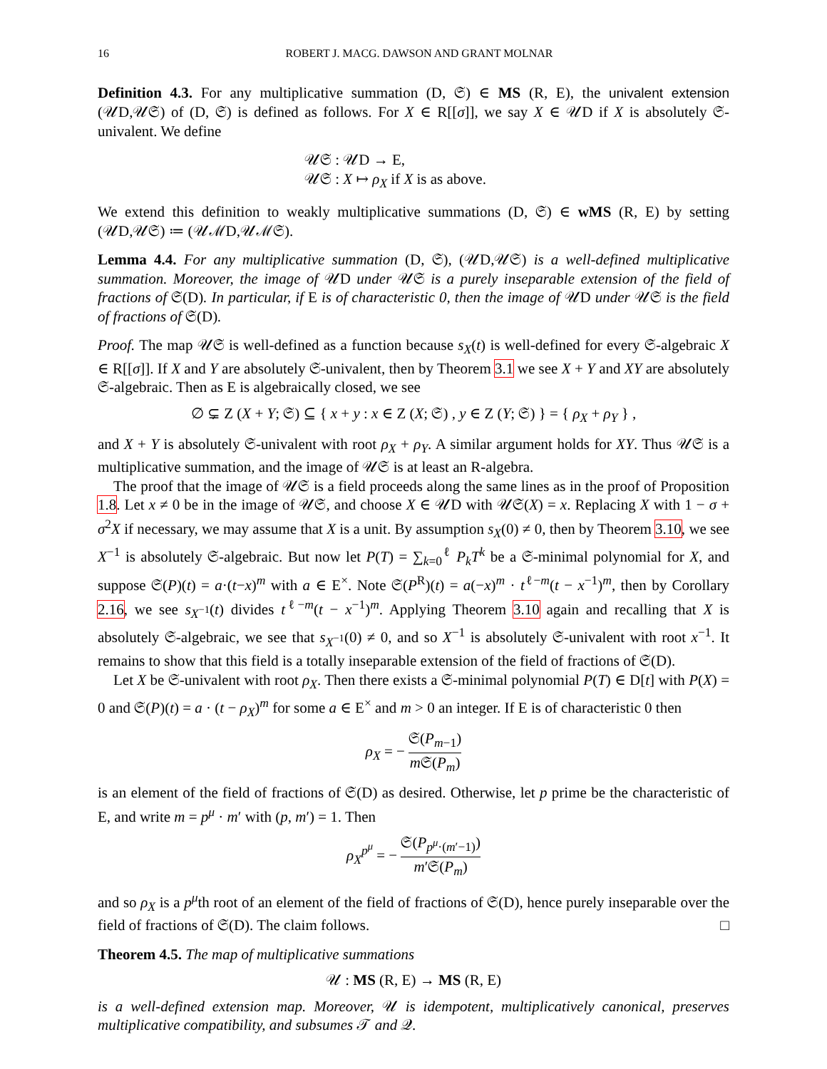16 ROBERT J. MACG. DAWSON AND GRANT MOLNAR
Definition 4.3. For any multiplicative summation (D, 𝔖) ∈ MS (R, E), the univalent extension (𝒰D,𝒰𝔖) of (D, 𝔖) is defined as follows. For X ∈ R[[σ]], we say X ∈ 𝒰D if X is absolutely 𝔖-univalent. We define
𝒰𝔖 : 𝒰D → E,
𝒰𝔖 : X ↦ ρ<sub>X</sub> if X is as above.
We extend this definition to weakly multiplicative summations (D, 𝔖) ∈ wMS (R, E) by setting (𝒰D,𝒰𝔖) ≔ (𝒰ℳD,𝒰ℳ𝔖).
Lemma 4.4. For any multiplicative summation (D, 𝔖), (𝒰D,𝒰𝔖) is a well-defined multiplicative summation. Moreover, the image of 𝒰D under 𝒰𝔖 is a purely inseparable extension of the field of fractions of 𝔖(D). In particular, if E is of characteristic 0, then the image of 𝒰D under 𝒰𝔖 is the field of fractions of 𝔖(D).
Proof. The map 𝒰𝔖 is well-defined as a function because s<sub>X</sub>(t) is well-defined for every 𝔖-algebraic X ∈ R[[σ]]. If X and Y are absolutely 𝔖-univalent, then by Theorem 3.1 we see X + Y and XY are absolutely 𝔖-algebraic. Then as E is algebraically closed, we see
∅ ⊊ Z (X + Y; 𝔖) ⊆ { x + y : x ∈ Z (X; 𝔖) , y ∈ Z (Y; 𝔖) } = { ρ<sub>X</sub> + ρ<sub>Y</sub> } ,
and X + Y is absolutely 𝔖-univalent with root ρ<sub>X</sub> + ρ<sub>Y</sub>. A similar argument holds for XY. Thus 𝒰𝔖 is a multiplicative summation, and the image of 𝒰𝔖 is at least an R-algebra.
The proof that the image of 𝒰𝔖 is a field proceeds along the same lines as in the proof of Proposition 1.8. Let x ≠ 0 be in the image of 𝒰𝔖, and choose X ∈ 𝒰D with 𝒰𝔖(X) = x. Replacing X with 1 − σ + σ<sup>2</sup>X if necessary, we may assume that X is a unit. By assumption s<sub>X</sub>(0) ≠ 0, then by Theorem 3.10, we see X<sup>−1</sup> is absolutely 𝔖-algebraic. But now let P(T) = ∑<sub>k=0</sub><sup>ℓ</sup> P<sub>k</sub>T<sup>k</sup> be a 𝔖-minimal polynomial for X, and suppose 𝔖(P)(t) = a·(t−x)<sup>m</sup> with a ∈ E<sup>×</sup>. Note 𝔖(P<sup>R</sup>)(t) = a(−x)<sup>m</sup> · t<sup>ℓ−m</sup>(t − x<sup>−1</sup>)<sup>m</sup>, then by Corollary 2.16, we see s<sub>X<sup>−1</sup></sub>(t) divides t<sup>ℓ−m</sup>(t − x<sup>−1</sup>)<sup>m</sup>. Applying Theorem 3.10 again and recalling that X is absolutely 𝔖-algebraic, we see that s<sub>X<sup>−1</sup></sub>(0) ≠ 0, and so X<sup>−1</sup> is absolutely 𝔖-univalent with root x<sup>−1</sup>. It remains to show that this field is a totally inseparable extension of the field of fractions of 𝔖(D).
Let X be 𝔖-univalent with root ρ<sub>X</sub>. Then there exists a 𝔖-minimal polynomial P(T) ∈ D[t] with P(X) = 0 and 𝔖(P)(t) = a · (t − ρ<sub>X</sub>)<sup>m</sup> for some a ∈ E<sup>×</sup> and m > 0 an integer. If E is of characteristic 0 then
ρ<sub>X</sub> = − 𝔖(P<sub>m−1</sub>) m 𝔖(P<sub>m</sub>)
is an element of the field of fractions of 𝔖(D) as desired. Otherwise, let p prime be the characteristic of E, and write m = p<sup>μ</sup> · m′ with (p, m′) = 1. Then
ρ<sub>X</sub><sup>p<sup>μ</sup></sup> = − 𝔖(P<sub>p<sup>μ</sup>·(m′−1)</sub>) m′𝔖(P<sub>m</sub>)
and so ρ<sub>X</sub> is a p<sup>μ</sup>th root of an element of the field of fractions of 𝔖(D), hence purely inseparable over the field of fractions of 𝔖(D). The claim follows. □
Theorem 4.5. The map of multiplicative summations
𝒰 : MS (R, E) → MS (R, E)
is a well-defined extension map. Moreover, 𝒰 is idempotent, multiplicatively canonical, preserves multiplicative compatibility, and subsumes 𝒯 and 𝒬.